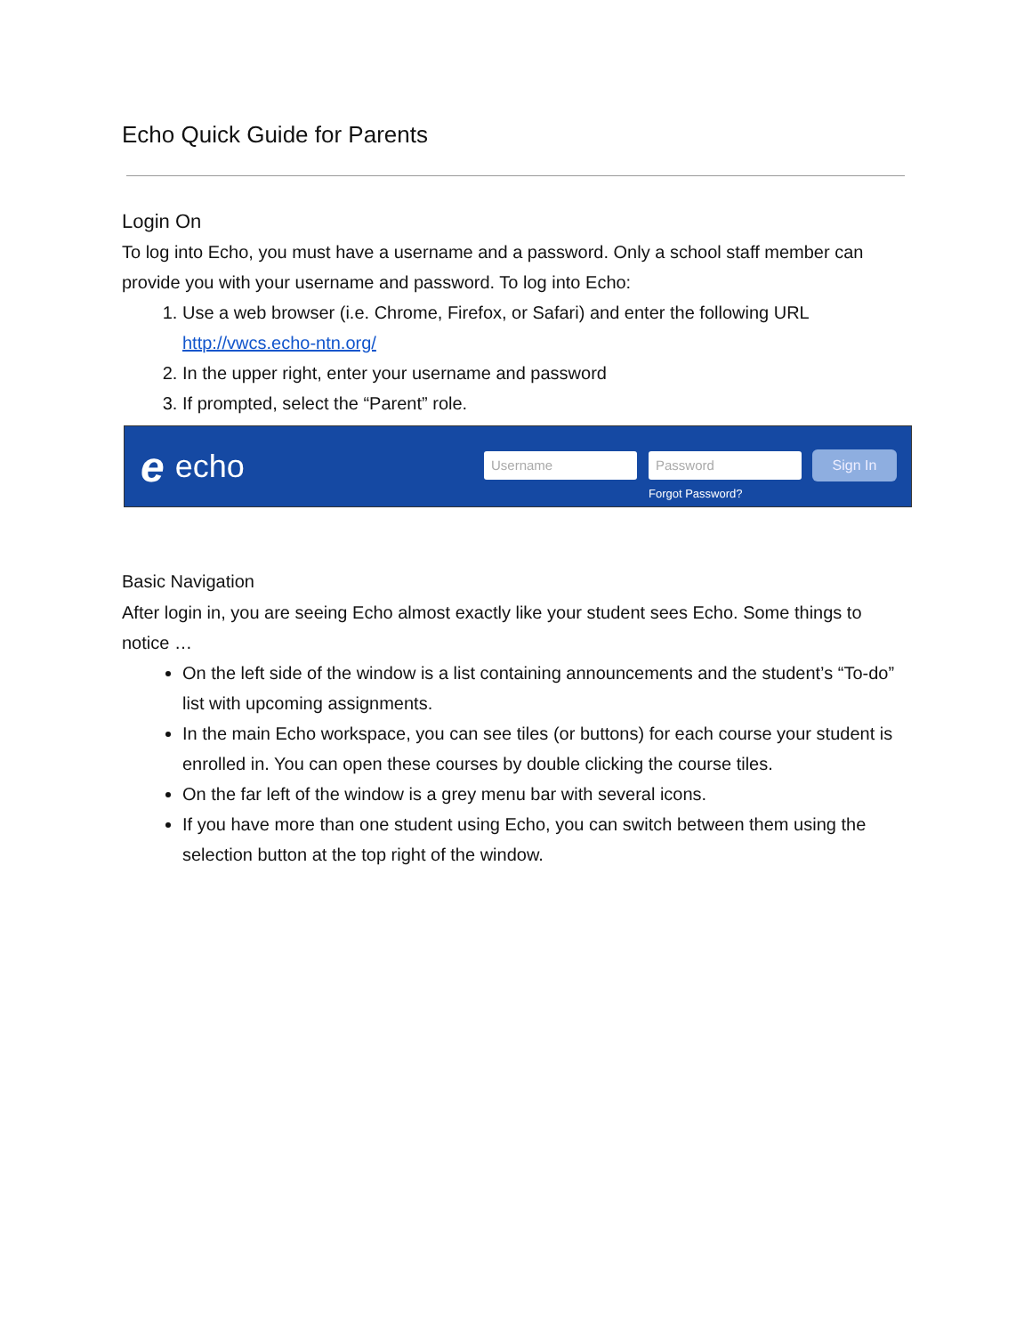Echo Quick Guide for Parents
Login On
To log into Echo, you must have a username and a password. Only a school staff member can provide you with your username and password. To log into Echo:
1. Use a web browser (i.e. Chrome, Firefox, or Safari) and enter the following URL http://vwcs.echo-ntn.org/
2. In the upper right, enter your username and password
3. If prompted, select the “Parent” role.
eecho
Username Password Sign In
Forgot Password?
Basic Navigation
After login in, you are seeing Echo almost exactly like your student sees Echo. Some things to notice …
On the left side of the window is a list containing announcements and the student’s “To-do” list with upcoming assignments.
In the main Echo workspace, you can see tiles (or buttons) for each course your student is enrolled in. You can open these courses by double clicking the course tiles.
On the far left of the window is a grey menu bar with several icons.
If you have more than one student using Echo, you can switch between them using the selection button at the top right of the window.